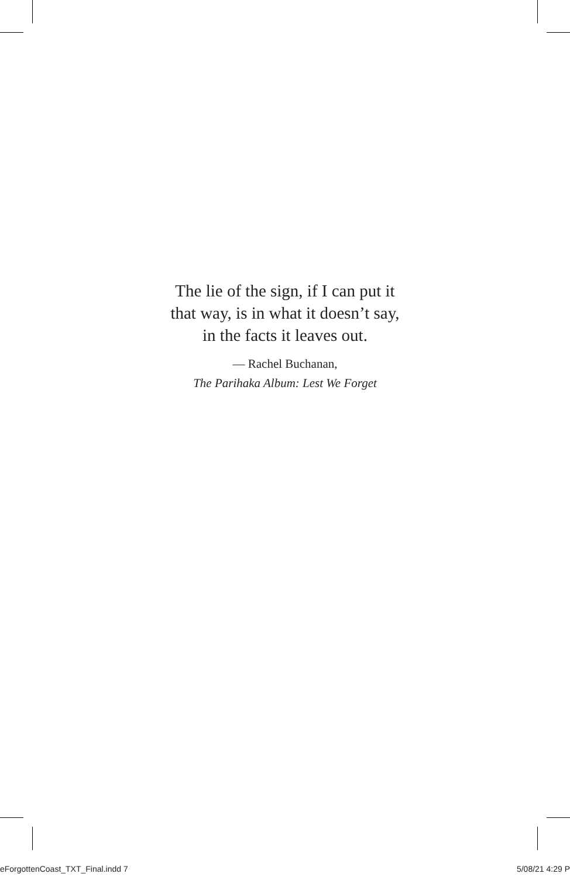The lie of the sign, if I can put it
that way, is in what it doesn’t say,
in the facts it leaves out.
— Rachel Buchanan,
The Parihaka Album: Lest We Forget
eForgottenCoast_TXT_Final.indd 7 5/08/21 4:29 P